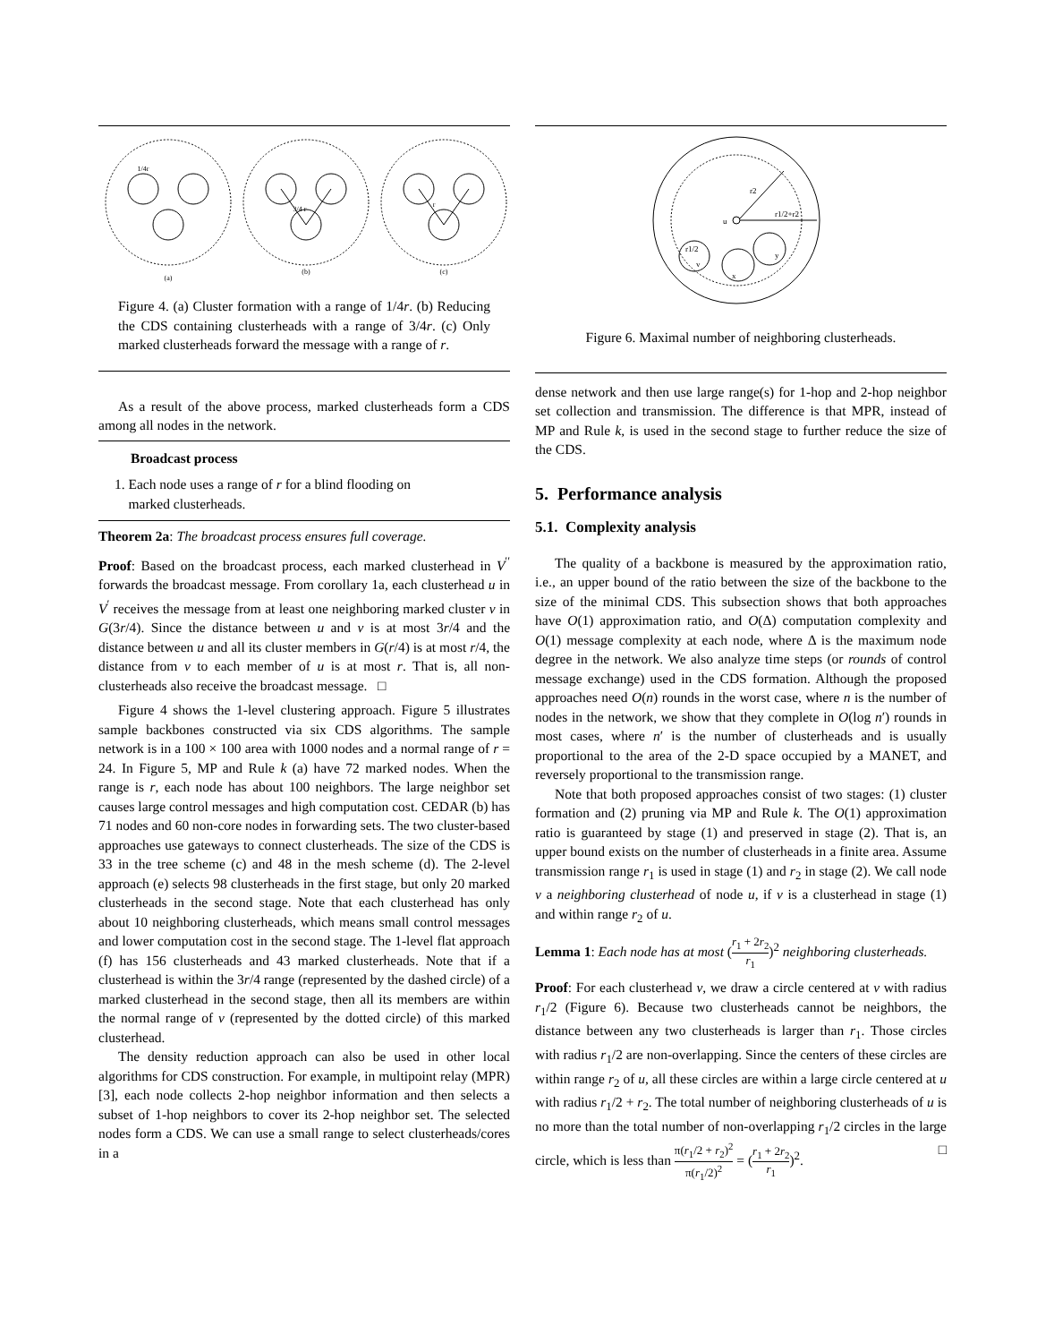(a)
(b)
(c)
1/4r
3/4 r
r
Figure 4. (a) Cluster formation with a range of 1/4r. (b) Reducing the CDS containing clusterheads with a range of 3/4r. (c) Only marked clusterheads forward the message with a range of r.
As a result of the above process, marked clusterheads form a CDS among all nodes in the network.
Broadcast process
1. Each node uses a range of r for a blind flooding on
marked clusterheads.
Theorem 2a: The broadcast process ensures full coverage.
Proof: Based on the broadcast process, each marked clusterhead in V<sup>′′</sup> forwards the broadcast message. From corollary 1a, each clusterhead u in V<sup>′</sup> receives the message from at least one neighboring marked cluster v in G(3r/4). Since the distance between u and v is at most 3r/4 and the distance between u and all its cluster members in G(r/4) is at most r/4, the distance from v to each member of u is at most r. That is, all non-clusterheads also receive the broadcast message. □
Figure 4 shows the 1-level clustering approach. Figure 5 illustrates sample backbones constructed via six CDS algorithms. The sample network is in a 100 × 100 area with 1000 nodes and a normal range of r = 24. In Figure 5, MP and Rule k (a) have 72 marked nodes. When the range is r, each node has about 100 neighbors. The large neighbor set causes large control messages and high computation cost. CEDAR (b) has 71 nodes and 60 non-core nodes in forwarding sets. The two cluster-based approaches use gateways to connect clusterheads. The size of the CDS is 33 in the tree scheme (c) and 48 in the mesh scheme (d). The 2-level approach (e) selects 98 clusterheads in the first stage, but only 20 marked clusterheads in the second stage. Note that each clusterhead has only about 10 neighboring clusterheads, which means small control messages and lower computation cost in the second stage. The 1-level flat approach (f) has 156 clusterheads and 43 marked clusterheads. Note that if a clusterhead is within the 3r/4 range (represented by the dashed circle) of a marked clusterhead in the second stage, then all its members are within the normal range of v (represented by the dotted circle) of this marked clusterhead.
The density reduction approach can also be used in other local algorithms for CDS construction. For example, in multipoint relay (MPR) [3], each node collects 2-hop neighbor information and then selects a subset of 1-hop neighbors to cover its 2-hop neighbor set. The selected nodes form a CDS. We can use a small range to select clusterheads/cores in a
r2
r1/2+r2
u
r1/2
v
x
y
Figure 6. Maximal number of neighboring clusterheads.
dense network and then use large range(s) for 1-hop and 2-hop neighbor set collection and transmission. The difference is that MPR, instead of MP and Rule k, is used in the second stage to further reduce the size of the CDS.
5. Performance analysis
5.1. Complexity analysis
The quality of a backbone is measured by the approximation ratio, i.e., an upper bound of the ratio between the size of the backbone to the size of the minimal CDS. This subsection shows that both approaches have O(1) approximation ratio, and O(Δ) computation complexity and O(1) message complexity at each node, where Δ is the maximum node degree in the network. We also analyze time steps (or rounds of control message exchange) used in the CDS formation. Although the proposed approaches need O(n) rounds in the worst case, where n is the number of nodes in the network, we show that they complete in O(log n′) rounds in most cases, where n′ is the number of clusterheads and is usually proportional to the area of the 2-D space occupied by a MANET, and reversely proportional to the transmission range.
Note that both proposed approaches consist of two stages: (1) cluster formation and (2) pruning via MP and Rule k. The O(1) approximation ratio is guaranteed by stage (1) and preserved in stage (2). That is, an upper bound exists on the number of clusterheads in a finite area. Assume transmission range r<sub>1</sub> is used in stage (1) and r<sub>2</sub> in stage (2). We call node v a neighboring clusterhead of node u, if v is a clusterhead in stage (1) and within range r<sub>2</sub> of u.
Lemma 1: Each node has at most (r<sub>1</sub> + 2r<sub>2</sub> r<sub>1</sub>)<sup>2</sup> neighboring clusterheads.
Proof: For each clusterhead v, we draw a circle centered at v with radius r<sub>1</sub>/2 (Figure 6). Because two clusterheads cannot be neighbors, the distance between any two clusterheads is larger than r<sub>1</sub>. Those circles with radius r<sub>1</sub>/2 are non-overlapping. Since the centers of these circles are within range r<sub>2</sub> of u, all these circles are within a large circle centered at u with radius r<sub>1</sub>/2 + r<sub>2</sub>. The total number of neighboring clusterheads of u is no more than the total number of non-overlapping r<sub>1</sub>/2 circles in the large circle, which is less than π(r<sub>1</sub>/2 + r<sub>2</sub>)<sup>2</sup> π(r<sub>1</sub>/2)<sup>2</sup> = (r<sub>1</sub> + 2r<sub>2</sub> r<sub>1</sub>)<sup>2</sup>. □